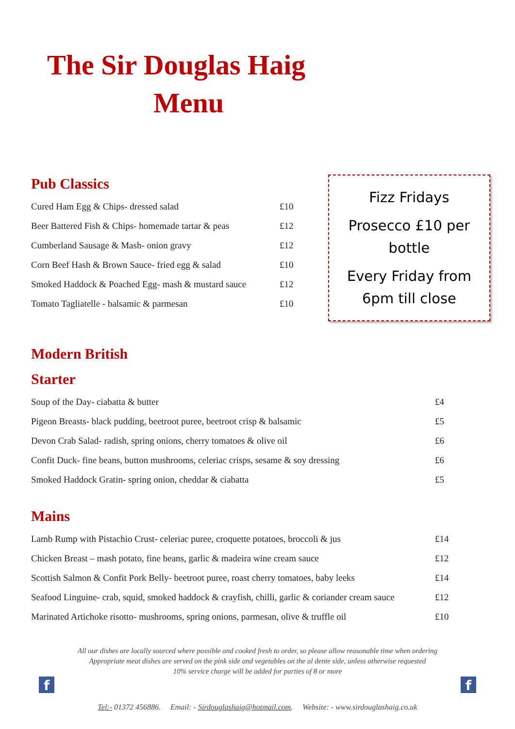The Sir Douglas Haig
Menu
Pub Classics
| Cured Ham Egg & Chips- dressed salad | £10 |
| Beer Battered Fish & Chips- homemade tartar & peas | £12 |
| Cumberland Sausage & Mash- onion gravy | £12 |
| Corn Beef Hash & Brown Sauce- fried egg & salad | £10 |
| Smoked Haddock & Poached Egg- mash & mustard sauce | £12 |
| Tomato Tagliatelle - balsamic & parmesan | £10 |
Fizz Fridays
Prosecco £10 per bottle
Every Friday from 6pm till close
Modern British
Starter
| Soup of the Day- ciabatta & butter | £4 |
| Pigeon Breasts- black pudding, beetroot puree, beetroot crisp & balsamic | £5 |
| Devon Crab Salad- radish, spring onions, cherry tomatoes & olive oil | £6 |
| Confit Duck- fine beans, button mushrooms, celeriac crisps, sesame & soy dressing | £6 |
| Smoked Haddock Gratin- spring onion, cheddar & ciabatta | £5 |
Mains
| Lamb Rump with Pistachio Crust- celeriac puree, croquette potatoes, broccoli & jus | £14 |
| Chicken Breast – mash potato, fine beans, garlic & madeira wine cream sauce | £12 |
| Scottish Salmon & Confit Pork Belly- beetroot puree, roast cherry tomatoes, baby leeks | £14 |
| Seafood Linguine- crab, squid, smoked haddock & crayfish, chilli, garlic & coriander cream sauce | £12 |
| Marinated Artichoke risotto- mushrooms, spring onions, parmesan, olive & truffle oil | £10 |
All our dishes are locally sourced where possible and cooked fresh to order, so please allow reasonable time when ordering
Appropriate meat dishes are served on the pink side and vegetables on the al dente side, unless otherwise requested
10% service charge will be added for parties of 8 or more
f f
Tel:- 01372 456886. Email: - Sirdouglashaig@hotmail.com. Website: - www.sirdouglashaig.co.uk